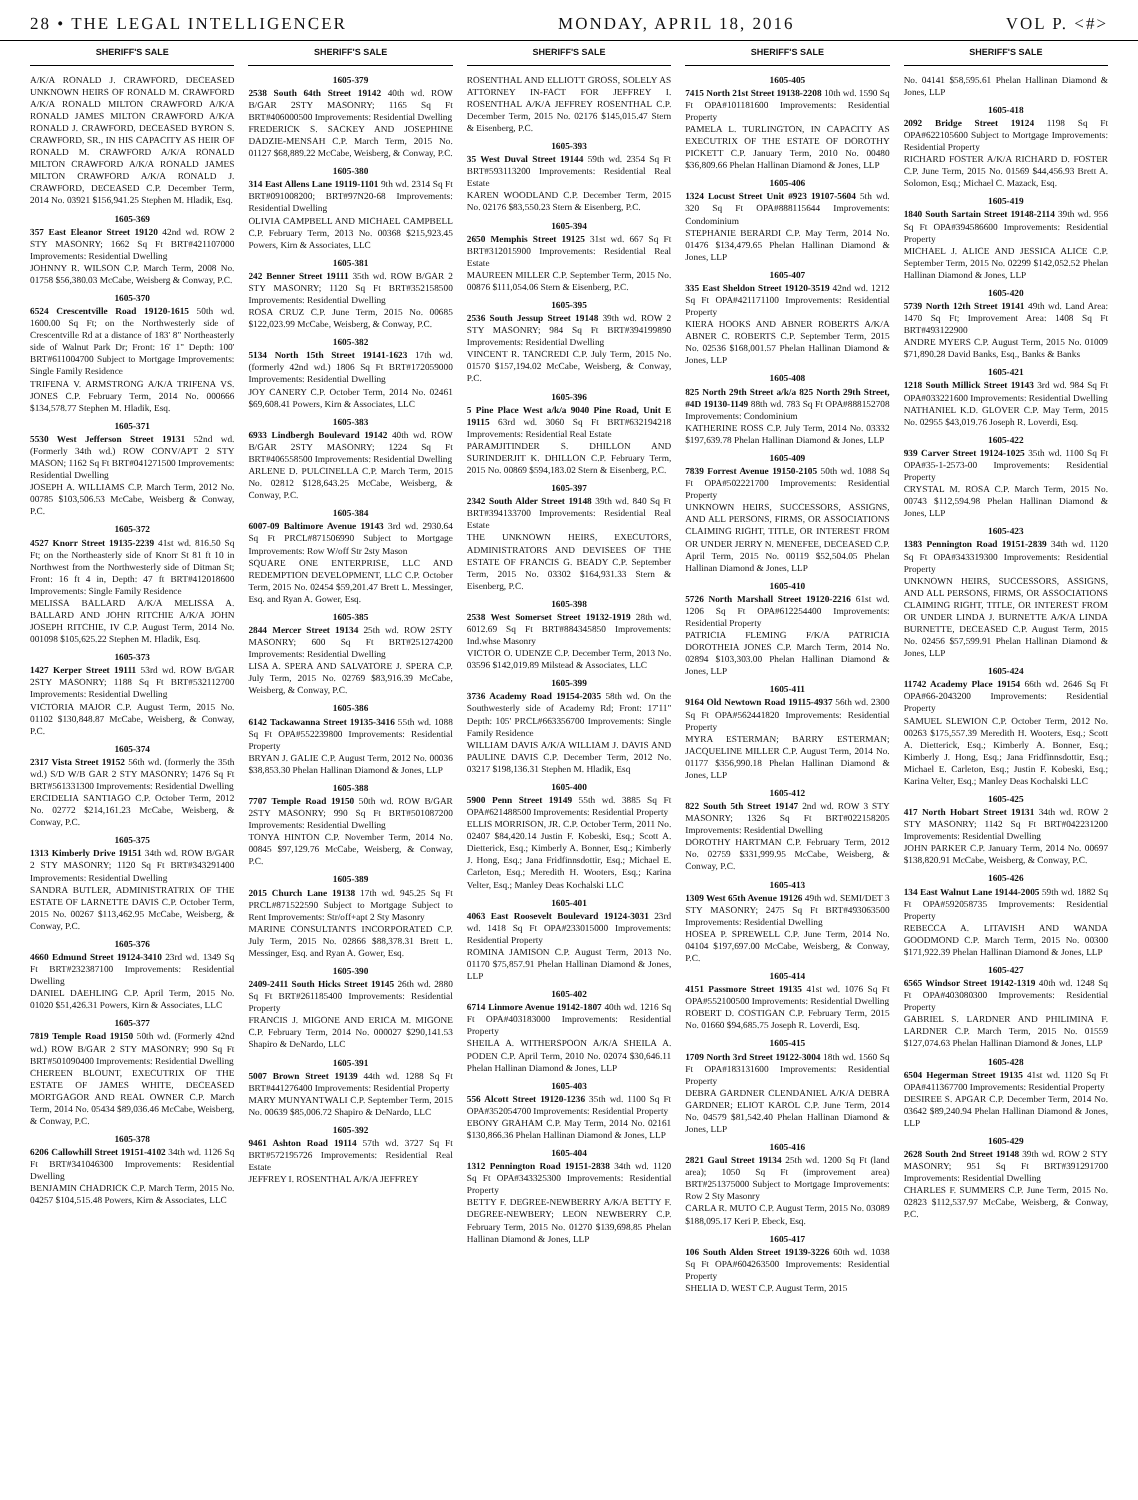28 • THE LEGAL INTELLIGENCER MONDAY, APRIL 18, 2016 VOL P. <#>
SHERIFF'S SALE
A/K/A RONALD J. CRAWFORD, DECEASED UNKNOWN HEIRS OF RONALD M. CRAWFORD A/K/A RONALD MILTON CRAWFORD A/K/A RONALD JAMES MILTON CRAWFORD A/K/A RONALD J. CRAWFORD, DECEASED BYRON S. CRAWFORD, SR., IN HIS CAPACITY AS HEIR OF RONALD M. CRAWFORD A/K/A RONALD MILTON CRAWFORD A/K/A RONALD JAMES MILTON CRAWFORD A/K/A RONALD J. CRAWFORD, DECEASED C.P. December Term, 2014 No. 03921 $156,941.25 Stephen M. Hladik, Esq.
1605-369
357 East Eleanor Street 19120 42nd wd. ROW 2 STY MASONRY; 1662 Sq Ft BRT#421107000 Improvements: Residential Dwelling
JOHNNY R. WILSON C.P. March Term, 2008 No. 01758 $56,380.03 McCabe, Weisberg & Conway, P.C.
1605-370
6524 Crescentville Road 19120-1615 50th wd. 1600.00 Sq Ft; on the Northwesterly side of Crescentville Rd at a distance of 183' 8" Northeasterly side of Walnut Park Dr; Front: 16' 1" Depth: 100' BRT#611004700 Subject to Mortgage Improvements: Single Family Residence
TRIFENA V. ARMSTRONG A/K/A TRIFENA VS. JONES C.P. February Term, 2014 No. 000666 $134,578.77 Stephen M. Hladik, Esq.
1605-371
5530 West Jefferson Street 19131 52nd wd. (Formerly 34th wd.) ROW CONV/APT 2 STY MASON; 1162 Sq Ft BRT#041271500 Improvements: Residential Dwelling
JOSEPH A. WILLIAMS C.P. March Term, 2012 No. 00785 $103,506.53 McCabe, Weisberg & Conway, P.C.
1605-372
4527 Knorr Street 19135-2239 41st wd. 816.50 Sq Ft; on the Northeasterly side of Knorr St 81 ft 10 in Northwest from the Northwesterly side of Ditman St; Front: 16 ft 4 in, Depth: 47 ft BRT#412018600 Improvements: Single Family Residence
MELISSA BALLARD A/K/A MELISSA A. BALLARD AND JOHN RITCHIE A/K/A JOHN JOSEPH RITCHIE, IV C.P. August Term, 2014 No. 001098 $105,625.22 Stephen M. Hladik, Esq.
1605-373
1427 Kerper Street 19111 53rd wd. ROW B/GAR 2STY MASONRY; 1188 Sq Ft BRT#532112700 Improvements: Residential Dwelling
VICTORIA MAJOR C.P. August Term, 2015 No. 01102 $130,848.87 McCabe, Weisberg, & Conway, P.C.
1605-374
2317 Vista Street 19152 56th wd. (formerly the 35th wd.) S/D W/B GAR 2 STY MASONRY; 1476 Sq Ft BRT#561331300 Improvements: Residential Dwelling
ERCIDELIA SANTIAGO C.P. October Term, 2012 No. 02772 $214,161.23 McCabe, Weisberg, & Conway, P.C.
1605-375
1313 Kimberly Drive 19151 34th wd. ROW B/GAR 2 STY MASONRY; 1120 Sq Ft BRT#343291400 Improvements: Residential Dwelling
SANDRA BUTLER, ADMINISTRATRIX OF THE ESTATE OF LARNETTE DAVIS C.P. October Term, 2015 No. 00267 $113,462.95 McCabe, Weisberg, & Conway, P.C.
1605-376
4660 Edmund Street 19124-3410 23rd wd. 1349 Sq Ft BRT#232387100 Improvements: Residential Dwelling
DANIEL DAEHLING C.P. April Term, 2015 No. 01020 $51,426.31 Powers, Kirn & Associates, LLC
1605-377
7819 Temple Road 19150 50th wd. (Formerly 42nd wd.) ROW B/GAR 2 STY MASONRY; 990 Sq Ft BRT#501090400 Improvements: Residential Dwelling
CHEREEN BLOUNT, EXECUTRIX OF THE ESTATE OF JAMES WHITE, DECEASED MORTGAGOR AND REAL OWNER C.P. March Term, 2014 No. 05434 $89,036.46 McCabe, Weisberg, & Conway, P.C.
1605-378
6206 Callowhill Street 19151-4102 34th wd. 1126 Sq Ft BRT#341046300 Improvements: Residential Dwelling
BENJAMIN CHADRICK C.P. March Term, 2015 No. 04257 $104,515.48 Powers, Kirn & Associates, LLC
SHERIFF'S SALE
1605-379
2538 South 64th Street 19142 40th wd. ROW B/GAR 2STY MASONRY; 1165 Sq Ft BRT#406000500 Improvements: Residential Dwelling
FREDERICK S. SACKEY AND JOSEPHINE DADZIE-MENSAH C.P. March Term, 2015 No. 01127 $68,889.22 McCabe, Weisberg, & Conway, P.C.
1605-380
314 East Allens Lane 19119-1101 9th wd. 2314 Sq Ft BRT#091008200; BRT#97N20-68 Improvements: Residential Dwelling
OLIVIA CAMPBELL AND MICHAEL CAMPBELL C.P. February Term, 2013 No. 00368 $215,923.45 Powers, Kirn & Associates, LLC
1605-381
242 Benner Street 19111 35th wd. ROW B/GAR 2 STY MASONRY; 1120 Sq Ft BRT#352158500 Improvements: Residential Dwelling
ROSA CRUZ C.P. June Term, 2015 No. 00685 $122,023.99 McCabe, Weisberg, & Conway, P.C.
1605-382
5134 North 15th Street 19141-1623 17th wd. (formerly 42nd wd.) 1806 Sq Ft BRT#172059000 Improvements: Residential Dwelling
JOY CANERY C.P. October Term, 2014 No. 02461 $69,608.41 Powers, Kirn & Associates, LLC
1605-383
6933 Lindbergh Boulevard 19142 40th wd. ROW B/GAR 2STY MASONRY; 1224 Sq Ft BRT#406558500 Improvements: Residential Dwelling
ARLENE D. PULCINELLA C.P. March Term, 2015 No. 02812 $128,643.25 McCabe, Weisberg, & Conway, P.C.
1605-384
6007-09 Baltimore Avenue 19143 3rd wd. 2930.64 Sq Ft PRCL#871506990 Subject to Mortgage Improvements: Row W/off Str 2sty Mason
SQUARE ONE ENTERPRISE, LLC AND REDEMPTION DEVELOPMENT, LLC C.P. October Term, 2015 No. 02454 $59,201.47 Brett L. Messinger, Esq. and Ryan A. Gower, Esq.
1605-385
2844 Mercer Street 19134 25th wd. ROW 2STY MASONRY; 600 Sq Ft BRT#251274200 Improvements: Residential Dwelling
LISA A. SPERA AND SALVATORE J. SPERA C.P. July Term, 2015 No. 02769 $83,916.39 McCabe, Weisberg, & Conway, P.C.
1605-386
6142 Tackawanna Street 19135-3416 55th wd. 1088 Sq Ft OPA#552239800 Improvements: Residential Property
BRYAN J. GALIE C.P. August Term, 2012 No. 00036 $38,853.30 Phelan Hallinan Diamond & Jones, LLP
1605-388
7707 Temple Road 19150 50th wd. ROW B/GAR 2STY MASONRY; 990 Sq Ft BRT#501087200 Improvements: Residential Dwelling
TONYA HINTON C.P. November Term, 2014 No. 00845 $97,129.76 McCabe, Weisberg, & Conway, P.C.
1605-389
2015 Church Lane 19138 17th wd. 945.25 Sq Ft PRCL#871522590 Subject to Mortgage Subject to Rent Improvements: Str/off+apt 2 Sty Masonry
MARINE CONSULTANTS INCORPORATED C.P. July Term, 2015 No. 02866 $88,378.31 Brett L. Messinger, Esq. and Ryan A. Gower, Esq.
1605-390
2409-2411 South Hicks Street 19145 26th wd. 2880 Sq Ft BRT#261185400 Improvements: Residential Property
FRANCIS J. MIGONE AND ERICA M. MIGONE C.P. February Term, 2014 No. 000027 $290,141.53 Shapiro & DeNardo, LLC
1605-391
5007 Brown Street 19139 44th wd. 1288 Sq Ft BRT#441276400 Improvements: Residential Property
MARY MUNYANTWALI C.P. September Term, 2015 No. 00639 $85,006.72 Shapiro & DeNardo, LLC
1605-392
9461 Ashton Road 19114 57th wd. 3727 Sq Ft BRT#572195726 Improvements: Residential Real Estate
JEFFREY I. ROSENTHAL A/K/A JEFFREY
SHERIFF'S SALE
ROSENTHAL AND ELLIOTT GROSS, SOLELY AS ATTORNEY IN-FACT FOR JEFFREY I. ROSENTHAL A/K/A JEFFREY ROSENTHAL C.P. December Term, 2015 No. 02176 $145,015.47 Stern & Eisenberg, P.C.
1605-393
35 West Duval Street 19144 59th wd. 2354 Sq Ft BRT#593113200 Improvements: Residential Real Estate
KAREN WOODLAND C.P. December Term, 2015 No. 02176 $83,550.23 Stern & Eisenberg, P.C.
1605-394
2650 Memphis Street 19125 31st wd. 667 Sq Ft BRT#312015900 Improvements: Residential Real Estate
MAUREEN MILLER C.P. September Term, 2015 No. 00876 $111,054.06 Stern & Eisenberg, P.C.
1605-395
2536 South Jessup Street 19148 39th wd. ROW 2 STY MASONRY; 984 Sq Ft BRT#394199890 Improvements: Residential Dwelling
VINCENT R. TANCREDI C.P. July Term, 2015 No. 01570 $157,194.02 McCabe, Weisberg, & Conway, P.C.
1605-396
5 Pine Place West a/k/a 9040 Pine Road, Unit E 19115 63rd wd. 3060 Sq Ft BRT#632194218 Improvements: Residential Real Estate
PARAMJITINDER S. DHILLON AND SURINDERJIT K. DHILLON C.P. February Term, 2015 No. 00869 $594,183.02 Stern & Eisenberg, P.C.
1605-397
2342 South Alder Street 19148 39th wd. 840 Sq Ft BRT#394133700 Improvements: Residential Real Estate
THE UNKNOWN HEIRS, EXECUTORS, ADMINISTRATORS AND DEVISEES OF THE ESTATE OF FRANCIS G. BEADY C.P. September Term, 2015 No. 03302 $164,931.33 Stern & Eisenberg, P.C.
1605-398
2538 West Somerset Street 19132-1919 28th wd. 6012.69 Sq Ft BRT#884345850 Improvements: Ind.whse Masonry
VICTOR O. UDENZE C.P. December Term, 2013 No. 03596 $142,019.89 Milstead & Associates, LLC
1605-399
3736 Academy Road 19154-2035 58th wd. On the Southwesterly side of Academy Rd; Front: 17'11" Depth: 105' PRCL#663356700 Improvements: Single Family Residence
WILLIAM DAVIS A/K/A WILLIAM J. DAVIS AND PAULINE DAVIS C.P. December Term, 2012 No. 03217 $198,136.31 Stephen M. Hladik, Esq
1605-400
5900 Penn Street 19149 55th wd. 3885 Sq Ft OPA#621488500 Improvements: Residential Property
ELLIS MORRISON, JR. C.P. October Term, 2011 No. 02407 $84,420.14 Justin F. Kobeski, Esq.; Scott A. Dietterick, Esq.; Kimberly A. Bonner, Esq.; Kimberly J. Hong, Esq.; Jana Fridfinnsdottir, Esq.; Michael E. Carleton, Esq.; Meredith H. Wooters, Esq.; Karina Velter, Esq.; Manley Deas Kochalski LLC
1605-401
4063 East Roosevelt Boulevard 19124-3031 23rd wd. 1418 Sq Ft OPA#233015000 Improvements: Residential Property
ROMINA JAMISON C.P. August Term, 2013 No. 01170 $75,857.91 Phelan Hallinan Diamond & Jones, LLP
1605-402
6714 Linmore Avenue 19142-1807 40th wd. 1216 Sq Ft OPA#403183000 Improvements: Residential Property
SHEILA A. WITHERSPOON A/K/A SHEILA A. PODEN C.P. April Term, 2010 No. 02074 $30,646.11 Phelan Hallinan Diamond & Jones, LLP
1605-403
556 Alcott Street 19120-1236 35th wd. 1100 Sq Ft OPA#352054700 Improvements: Residential Property
EBONY GRAHAM C.P. May Term, 2014 No. 02161 $130,866.36 Phelan Hallinan Diamond & Jones, LLP
1605-404
1312 Pennington Road 19151-2838 34th wd. 1120 Sq Ft OPA#343325300 Improvements: Residential Property
BETTY F. DEGREE-NEWBERRY A/K/A BETTY F. DEGREE-NEWBERY; LEON NEWBERRY C.P. February Term, 2015 No. 01270 $139,698.85 Phelan Hallinan Diamond & Jones, LLP
SHERIFF'S SALE
1605-405
7415 North 21st Street 19138-2208 10th wd. 1590 Sq Ft OPA#101181600 Improvements: Residential Property
PAMELA L. TURLINGTON, IN CAPACITY AS EXECUTRIX OF THE ESTATE OF DOROTHY PICKETT C.P. January Term, 2010 No. 00480 $36,809.66 Phelan Hallinan Diamond & Jones, LLP
1605-406
1324 Locust Street Unit #923 19107-5604 5th wd. 320 Sq Ft OPA#888115644 Improvements: Condominium
STEPHANIE BERARDI C.P. May Term, 2014 No. 01476 $134,479.65 Phelan Hallinan Diamond & Jones, LLP
1605-407
335 East Sheldon Street 19120-3519 42nd wd. 1212 Sq Ft OPA#421171100 Improvements: Residential Property
KIERA HOOKS AND ABNER ROBERTS A/K/A ABNER C. ROBERTS C.P. September Term, 2015 No. 02536 $168,001.57 Phelan Hallinan Diamond & Jones, LLP
1605-408
825 North 29th Street a/k/a 825 North 29th Street, #4D 19130-1149 88th wd. 783 Sq Ft OPA#888152708 Improvements: Condominium
KATHERINE ROSS C.P. July Term, 2014 No. 03332 $197,639.78 Phelan Hallinan Diamond & Jones, LLP
1605-409
7839 Forrest Avenue 19150-2105 50th wd. 1088 Sq Ft OPA#502221700 Improvements: Residential Property
UNKNOWN HEIRS, SUCCESSORS, ASSIGNS, AND ALL PERSONS, FIRMS, OR ASSOCIATIONS CLAIMING RIGHT, TITLE, OR INTEREST FROM OR UNDER JERRY N. MENEFEE, DECEASED C.P. April Term, 2015 No. 00119 $52,504.05 Phelan Hallinan Diamond & Jones, LLP
1605-410
5726 North Marshall Street 19120-2216 61st wd. 1206 Sq Ft OPA#612254400 Improvements: Residential Property
PATRICIA FLEMING F/K/A PATRICIA DOROTHEIA JONES C.P. March Term, 2014 No. 02894 $103,303.00 Phelan Hallinan Diamond & Jones, LLP
1605-411
9164 Old Newtown Road 19115-4937 56th wd. 2300 Sq Ft OPA#562441820 Improvements: Residential Property
MYRA ESTERMAN; BARRY ESTERMAN; JACQUELINE MILLER C.P. August Term, 2014 No. 01177 $356,990.18 Phelan Hallinan Diamond & Jones, LLP
1605-412
822 South 5th Street 19147 2nd wd. ROW 3 STY MASONRY; 1326 Sq Ft BRT#022158205 Improvements: Residential Dwelling
DOROTHY HARTMAN C.P. February Term, 2012 No. 02759 $331,999.95 McCabe, Weisberg, & Conway, P.C.
1605-413
1309 West 65th Avenue 19126 49th wd. SEMI/DET 3 STY MASONRY; 2475 Sq Ft BRT#493063500 Improvements: Residential Dwelling
HOSEA P. SPREWELL C.P. June Term, 2014 No. 04104 $197,697.00 McCabe, Weisberg, & Conway, P.C.
1605-414
4151 Passmore Street 19135 41st wd. 1076 Sq Ft OPA#552100500 Improvements: Residential Dwelling
ROBERT D. COSTIGAN C.P. February Term, 2015 No. 01660 $94,685.75 Joseph R. Loverdi, Esq.
1605-415
1709 North 3rd Street 19122-3004 18th wd. 1560 Sq Ft OPA#183131600 Improvements: Residential Property
DEBRA GARDNER CLENDANIEL A/K/A DEBRA GARDNER; ELIOT KAROL C.P. June Term, 2014 No. 04579 $81,542.40 Phelan Hallinan Diamond & Jones, LLP
1605-416
2821 Gaul Street 19134 25th wd. 1200 Sq Ft (land area); 1050 Sq Ft (improvement area) BRT#251375000 Subject to Mortgage Improvements: Row 2 Sty Masonry
CARLA R. MUTO C.P. August Term, 2015 No. 03089 $188,095.17 Keri P. Ebeck, Esq.
1605-417
106 South Alden Street 19139-3226 60th wd. 1038 Sq Ft OPA#604263500 Improvements: Residential Property
SHELIA D. WEST C.P. August Term, 2015
SHERIFF'S SALE
No. 04141 $58,595.61 Phelan Hallinan Diamond & Jones, LLP
1605-418
2092 Bridge Street 19124 1198 Sq Ft OPA#622105600 Subject to Mortgage Improvements: Residential Property
RICHARD FOSTER A/K/A RICHARD D. FOSTER C.P. June Term, 2015 No. 01569 $44,456.93 Brett A. Solomon, Esq.; Michael C. Mazack, Esq.
1605-419
1840 South Sartain Street 19148-2114 39th wd. 956 Sq Ft OPA#394586600 Improvements: Residential Property
MICHAEL J. ALICE AND JESSICA ALICE C.P. September Term, 2015 No. 02299 $142,052.52 Phelan Hallinan Diamond & Jones, LLP
1605-420
5739 North 12th Street 19141 49th wd. Land Area: 1470 Sq Ft; Improvement Area: 1408 Sq Ft BRT#493122900
ANDRE MYERS C.P. August Term, 2015 No. 01009 $71,890.28 David Banks, Esq., Banks & Banks
1605-421
1218 South Millick Street 19143 3rd wd. 984 Sq Ft OPA#033221600 Improvements: Residential Dwelling
NATHANIEL K.D. GLOVER C.P. May Term, 2015 No. 02955 $43,019.76 Joseph R. Loverdi, Esq.
1605-422
939 Carver Street 19124-1025 35th wd. 1100 Sq Ft OPA#35-1-2573-00 Improvements: Residential Property
CRYSTAL M. ROSA C.P. March Term, 2015 No. 00743 $112,594.98 Phelan Hallinan Diamond & Jones, LLP
1605-423
1383 Pennington Road 19151-2839 34th wd. 1120 Sq Ft OPA#343319300 Improvements: Residential Property
UNKNOWN HEIRS, SUCCESSORS, ASSIGNS, AND ALL PERSONS, FIRMS, OR ASSOCIATIONS CLAIMING RIGHT, TITLE, OR INTEREST FROM OR UNDER LINDA J. BURNETTE A/K/A LINDA BURNETTE, DECEASED C.P. August Term, 2015 No. 02456 $57,599.91 Phelan Hallinan Diamond & Jones, LLP
1605-424
11742 Academy Place 19154 66th wd. 2646 Sq Ft OPA#66-2043200 Improvements: Residential Property
SAMUEL SLEWION C.P. October Term, 2012 No. 00263 $175,557.39 Meredith H. Wooters, Esq.; Scott A. Dietterick, Esq.; Kimberly A. Bonner, Esq.; Kimberly J. Hong, Esq.; Jana Fridfinnsdottir, Esq.; Michael E. Carleton, Esq.; Justin F. Kobeski, Esq.; Karina Velter, Esq.; Manley Deas Kochalski LLC
1605-425
417 North Hobart Street 19131 34th wd. ROW 2 STY MASONRY; 1142 Sq Ft BRT#042231200 Improvements: Residential Dwelling
JOHN PARKER C.P. January Term, 2014 No. 00697 $138,820.91 McCabe, Weisberg, & Conway, P.C.
1605-426
134 East Walnut Lane 19144-2005 59th wd. 1882 Sq Ft OPA#592058735 Improvements: Residential Property
REBECCA A. LITAVISH AND WANDA GOODMOND C.P. March Term, 2015 No. 00300 $171,922.39 Phelan Hallinan Diamond & Jones, LLP
1605-427
6565 Windsor Street 19142-1319 40th wd. 1248 Sq Ft OPA#403080300 Improvements: Residential Property
GABRIEL S. LARDNER AND PHILIMINA F. LARDNER C.P. March Term, 2015 No. 01559 $127,074.63 Phelan Hallinan Diamond & Jones, LLP
1605-428
6504 Hegerman Street 19135 41st wd. 1120 Sq Ft OPA#411367700 Improvements: Residential Property
DESIREE S. APGAR C.P. December Term, 2014 No. 03642 $89,240.94 Phelan Hallinan Diamond & Jones, LLP
1605-429
2628 South 2nd Street 19148 39th wd. ROW 2 STY MASONRY; 951 Sq Ft BRT#391291700 Improvements: Residential Dwelling
CHARLES F. SUMMERS C.P. June Term, 2015 No. 02823 $112,537.97 McCabe, Weisberg, & Conway, P.C.